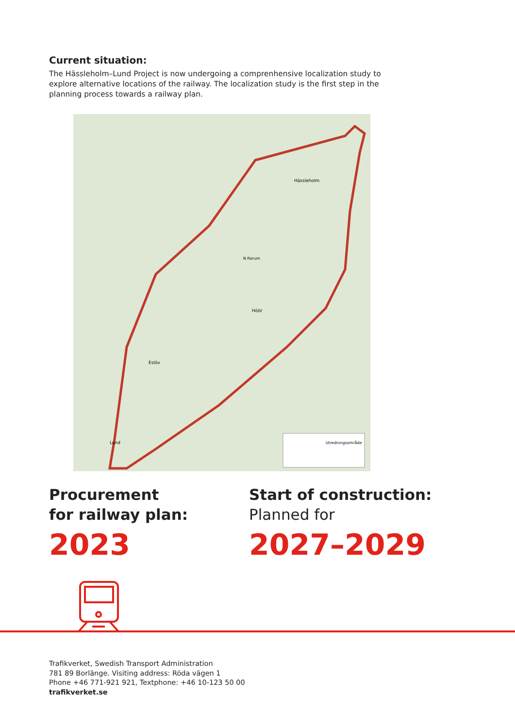Current situation:
The Hässleholm–Lund Project is now undergoing a comprenhensive localization study to explore alternative locations of the railway. The localization study is the first step in the planning process towards a railway plan.
Utredningsområde
N Rorum
Hässleholm
Höör
Eslöv
Lund
Procurement
for railway plan:
2023
Start of construction:
Planned for
2027–2029
Trafikverket, Swedish Transport Administration
781 89 Borlänge. Visiting address: Röda vägen 1
Phone +46 771-921 921, Textphone: +46 10-123 50 00
trafikverket.se